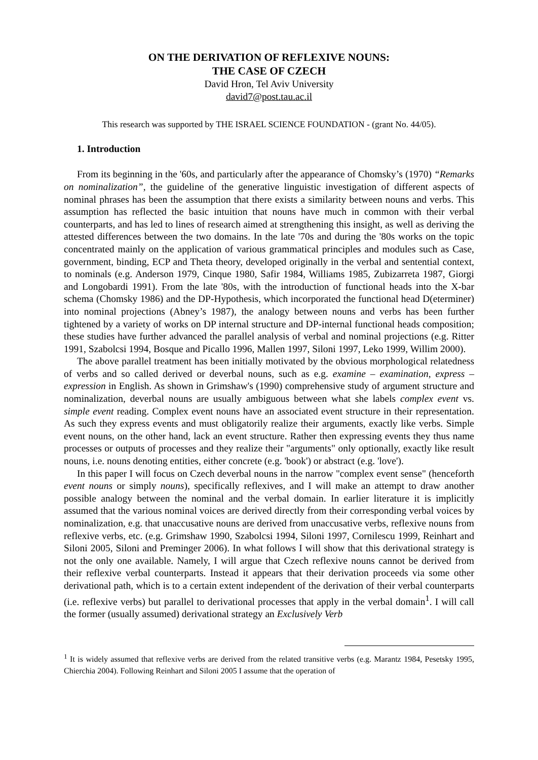ON THE DERIVATION OF REFLEXIVE NOUNS:
THE CASE OF CZECH
David Hron, Tel Aviv University
david7@post.tau.ac.il
This research was supported by THE ISRAEL SCIENCE FOUNDATION - (grant No. 44/05).
1. Introduction
From its beginning in the '60s, and particularly after the appearance of Chomsky’s (1970) “Remarks on nominalization”, the guideline of the generative linguistic investigation of different aspects of nominal phrases has been the assumption that there exists a similarity between nouns and verbs. This assumption has reflected the basic intuition that nouns have much in common with their verbal counterparts, and has led to lines of research aimed at strengthening this insight, as well as deriving the attested differences between the two domains. In the late '70s and during the '80s works on the topic concentrated mainly on the application of various grammatical principles and modules such as Case, government, binding, ECP and Theta theory, developed originally in the verbal and sentential context, to nominals (e.g. Anderson 1979, Cinque 1980, Safir 1984, Williams 1985, Zubizarreta 1987, Giorgi and Longobardi 1991). From the late '80s, with the introduction of functional heads into the X-bar schema (Chomsky 1986) and the DP-Hypothesis, which incorporated the functional head D(eterminer) into nominal projections (Abney’s 1987), the analogy between nouns and verbs has been further tightened by a variety of works on DP internal structure and DP-internal functional heads composition; these studies have further advanced the parallel analysis of verbal and nominal projections (e.g. Ritter 1991, Szabolcsi 1994, Bosque and Picallo 1996, Mallen 1997, Siloni 1997, Leko 1999, Willim 2000).
The above parallel treatment has been initially motivated by the obvious morphological relatedness of verbs and so called derived or deverbal nouns, such as e.g. examine – examination, express – expression in English. As shown in Grimshaw's (1990) comprehensive study of argument structure and nominalization, deverbal nouns are usually ambiguous between what she labels complex event vs. simple event reading. Complex event nouns have an associated event structure in their representation. As such they express events and must obligatorily realize their arguments, exactly like verbs. Simple event nouns, on the other hand, lack an event structure. Rather then expressing events they thus name processes or outputs of processes and they realize their "arguments" only optionally, exactly like result nouns, i.e. nouns denoting entities, either concrete (e.g. 'book') or abstract (e.g. 'love').
In this paper I will focus on Czech deverbal nouns in the narrow "complex event sense" (henceforth event nouns or simply nouns), specifically reflexives, and I will make an attempt to draw another possible analogy between the nominal and the verbal domain. In earlier literature it is implicitly assumed that the various nominal voices are derived directly from their corresponding verbal voices by nominalization, e.g. that unaccusative nouns are derived from unaccusative verbs, reflexive nouns from reflexive verbs, etc. (e.g. Grimshaw 1990, Szabolcsi 1994, Siloni 1997, Cornilescu 1999, Reinhart and Siloni 2005, Siloni and Preminger 2006). In what follows I will show that this derivational strategy is not the only one available. Namely, I will argue that Czech reflexive nouns cannot be derived from their reflexive verbal counterparts. Instead it appears that their derivation proceeds via some other derivational path, which is to a certain extent independent of the derivation of their verbal counterparts (i.e. reflexive verbs) but parallel to derivational processes that apply in the verbal domain<sup>1</sup>. I will call the former (usually assumed) derivational strategy an Exclusively Verb
<sup>1</sup> It is widely assumed that reflexive verbs are derived from the related transitive verbs (e.g. Marantz 1984, Pesetsky 1995, Chierchia 2004). Following Reinhart and Siloni 2005 I assume that the operation of